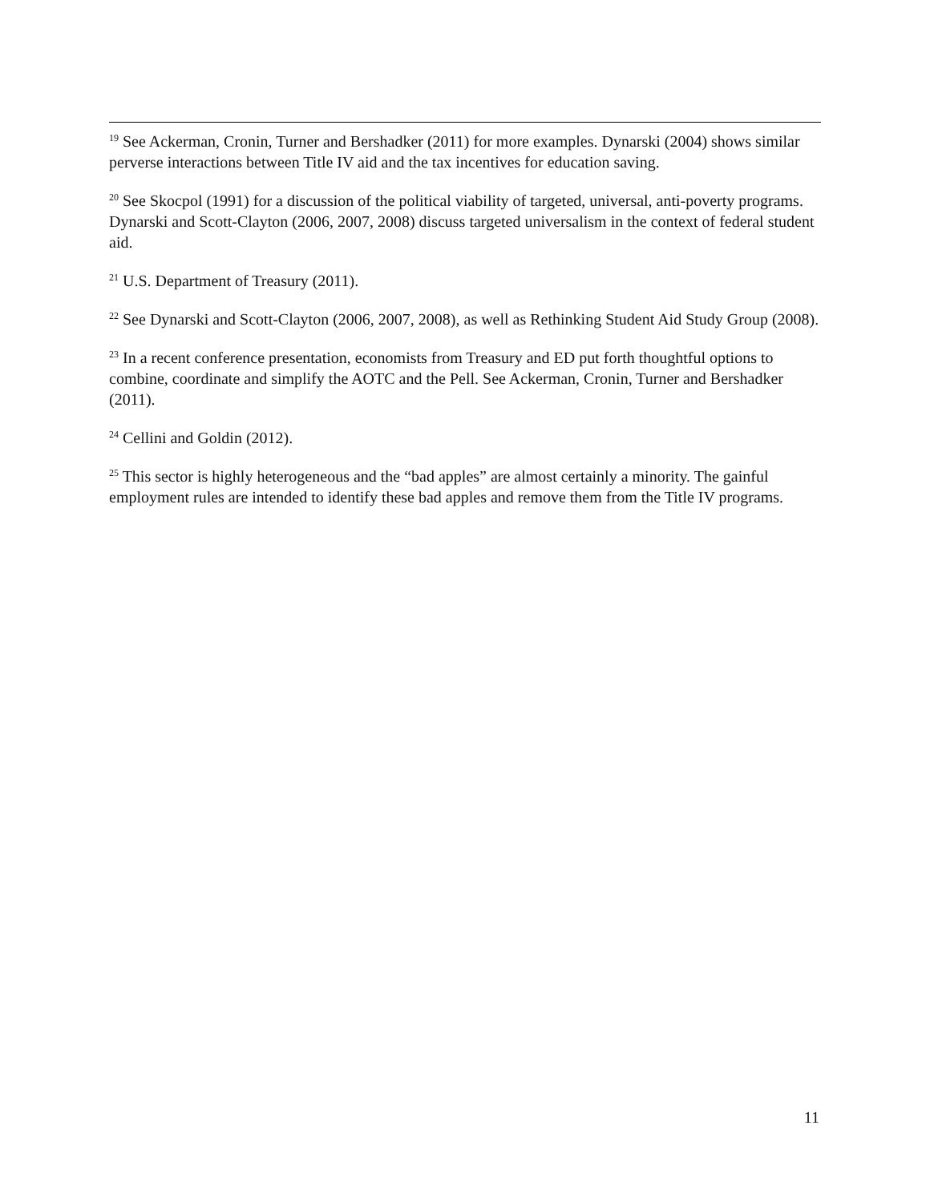<sup>19</sup> See Ackerman, Cronin, Turner and Bershadker (2011) for more examples. Dynarski (2004) shows similar perverse interactions between Title IV aid and the tax incentives for education saving.
<sup>20</sup> See Skocpol (1991) for a discussion of the political viability of targeted, universal, anti-poverty programs. Dynarski and Scott-Clayton (2006, 2007, 2008) discuss targeted universalism in the context of federal student aid.
<sup>21</sup> U.S. Department of Treasury (2011).
<sup>22</sup> See Dynarski and Scott-Clayton (2006, 2007, 2008), as well as Rethinking Student Aid Study Group (2008).
<sup>23</sup> In a recent conference presentation, economists from Treasury and ED put forth thoughtful options to combine, coordinate and simplify the AOTC and the Pell. See Ackerman, Cronin, Turner and Bershadker (2011).
<sup>24</sup> Cellini and Goldin (2012).
<sup>25</sup> This sector is highly heterogeneous and the “bad apples” are almost certainly a minority. The gainful employment rules are intended to identify these bad apples and remove them from the Title IV programs.
11